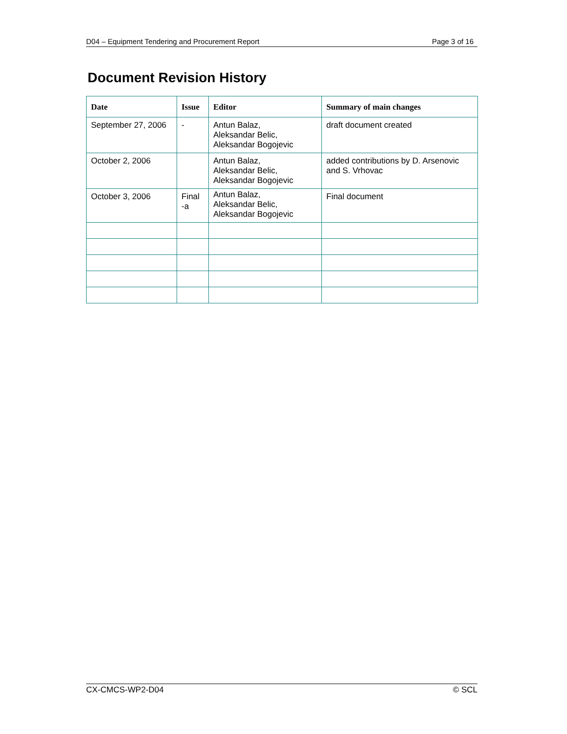D04 – Equipment Tendering and Procurement Report Page 3 of 16
Document Revision History
| Date | Issue | Editor | Summary of main changes |
| --- | --- | --- | --- |
| September 27, 2006 | - | Antun Balaz, Aleksandar Belic, Aleksandar Bogojevic | draft document created |
| October 2, 2006 | | Antun Balaz, Aleksandar Belic, Aleksandar Bogojevic | added contributions by D. Arsenovic and S. Vrhovac |
| October 3, 2006 | Final -a | Antun Balaz, Aleksandar Belic, Aleksandar Bogojevic | Final document |
CX-CMCS-WP2-D04 © SCL